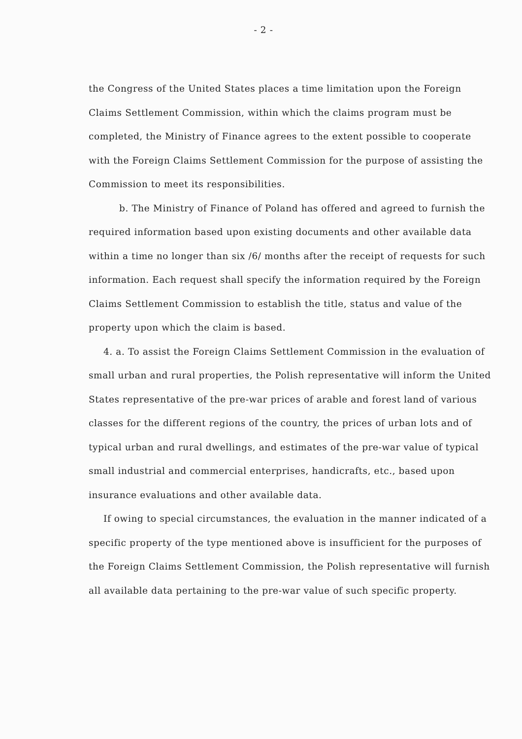- 2 -
the Congress of the United States places a time limitation upon the Foreign Claims Settlement Commission, within which the claims program must be completed, the Ministry of Finance agrees to the extent possible to cooperate with the Foreign Claims Settlement Commission for the purpose of assisting the Commission to meet its responsibilities.
b. The Ministry of Finance of Poland has offered and agreed to furnish the required information based upon existing documents and other available data within a time no longer than six /6/ months after the receipt of requests for such information. Each request shall specify the information required by the Foreign Claims Settlement Commission to establish the title, status and value of the property upon which the claim is based.
4. a. To assist the Foreign Claims Settlement Commission in the evaluation of small urban and rural properties, the Polish representative will inform the United States representative of the pre-war prices of arable and forest land of various classes for the different regions of the country, the prices of urban lots and of typical urban and rural dwellings, and estimates of the pre-war value of typical small industrial and commercial enterprises, handicrafts, etc., based upon insurance evaluations and other available data.
If owing to special circumstances, the evaluation in the manner indicated of a specific property of the type mentioned above is insufficient for the purposes of the Foreign Claims Settlement Commission, the Polish representative will furnish all available data pertaining to the pre-war value of such specific property.